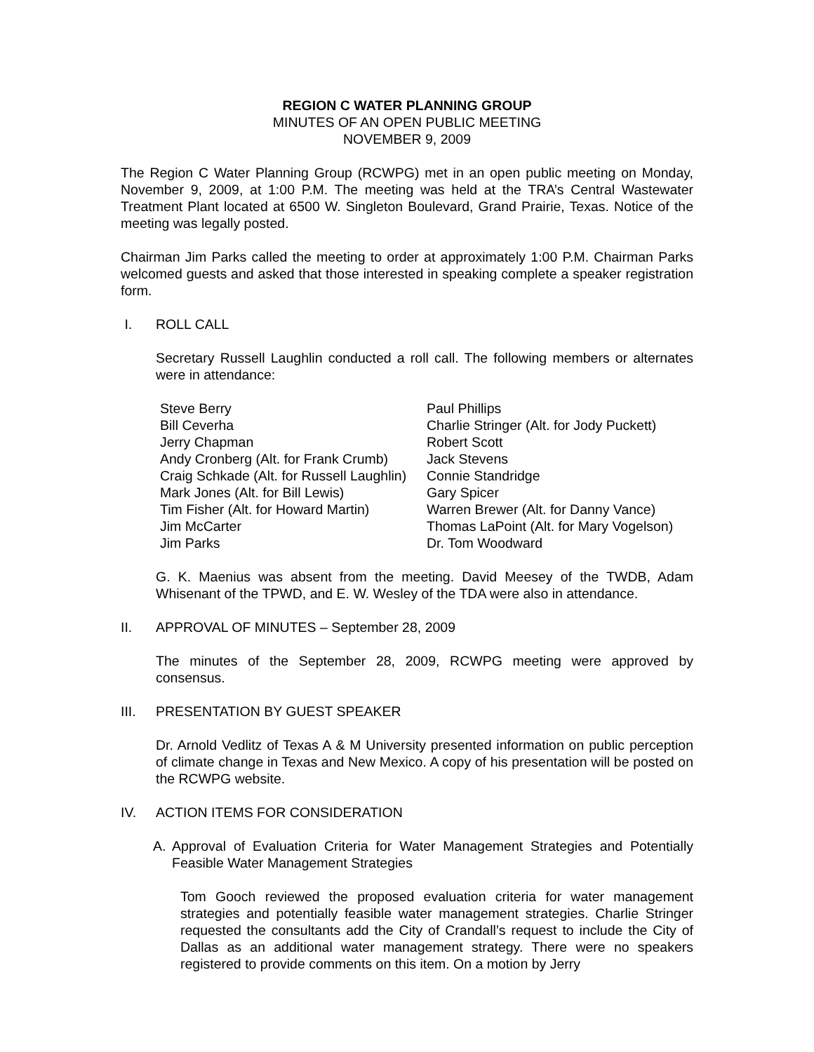REGION C WATER PLANNING GROUP
MINUTES OF AN OPEN PUBLIC MEETING
NOVEMBER 9, 2009
The Region C Water Planning Group (RCWPG) met in an open public meeting on Monday, November 9, 2009, at 1:00 P.M. The meeting was held at the TRA’s Central Wastewater Treatment Plant located at 6500 W. Singleton Boulevard, Grand Prairie, Texas. Notice of the meeting was legally posted.
Chairman Jim Parks called the meeting to order at approximately 1:00 P.M. Chairman Parks welcomed guests and asked that those interested in speaking complete a speaker registration form.
I. ROLL CALL
Secretary Russell Laughlin conducted a roll call. The following members or alternates were in attendance:
Steve Berry
Bill Ceverha
Jerry Chapman
Andy Cronberg (Alt. for Frank Crumb)
Craig Schkade (Alt. for Russell Laughlin)
Mark Jones (Alt. for Bill Lewis)
Tim Fisher (Alt. for Howard Martin)
Jim McCarter
Jim Parks
Paul Phillips
Charlie Stringer (Alt. for Jody Puckett)
Robert Scott
Jack Stevens
Connie Standridge
Gary Spicer
Warren Brewer (Alt. for Danny Vance)
Thomas LaPoint (Alt. for Mary Vogelson)
Dr. Tom Woodward
G. K. Maenius was absent from the meeting. David Meesey of the TWDB, Adam Whisenant of the TPWD, and E. W. Wesley of the TDA were also in attendance.
II. APPROVAL OF MINUTES – September 28, 2009
The minutes of the September 28, 2009, RCWPG meeting were approved by consensus.
III. PRESENTATION BY GUEST SPEAKER
Dr. Arnold Vedlitz of Texas A & M University presented information on public perception of climate change in Texas and New Mexico. A copy of his presentation will be posted on the RCWPG website.
IV. ACTION ITEMS FOR CONSIDERATION
A. Approval of Evaluation Criteria for Water Management Strategies and Potentially Feasible Water Management Strategies
Tom Gooch reviewed the proposed evaluation criteria for water management strategies and potentially feasible water management strategies. Charlie Stringer requested the consultants add the City of Crandall’s request to include the City of Dallas as an additional water management strategy. There were no speakers registered to provide comments on this item. On a motion by Jerry